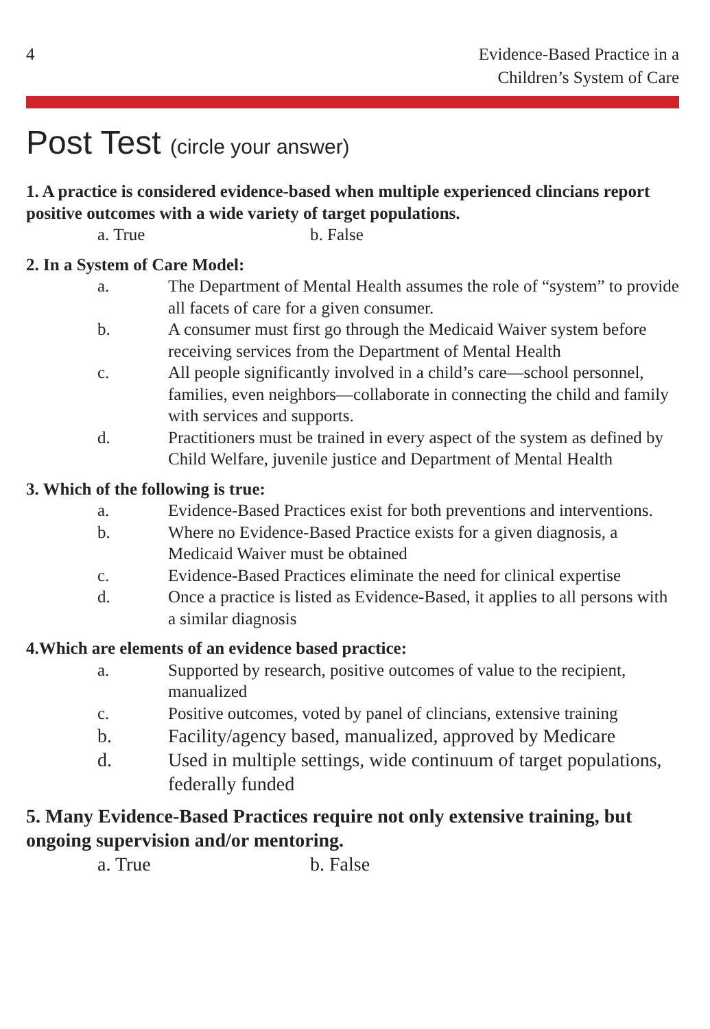4 Evidence-Based Practice in a
Children’s System of Care
Post Test (circle your answer)
1. A practice is considered evidence-based when multiple experienced clincians report positive outcomes with a wide variety of target populations.
a. True b. False
2. In a System of Care Model:
a. The Department of Mental Health assumes the role of “system” to provide all facets of care for a given consumer.
b. A consumer must first go through the Medicaid Waiver system before receiving services from the Department of Mental Health
c. All people significantly involved in a child’s care—school personnel, families, even neighbors—collaborate in connecting the child and family with services and supports.
d. Practitioners must be trained in every aspect of the system as defined by Child Welfare, juvenile justice and Department of Mental Health
3. Which of the following is true:
a. Evidence-Based Practices exist for both preventions and interventions.
b. Where no Evidence-Based Practice exists for a given diagnosis, a Medicaid Waiver must be obtained
c. Evidence-Based Practices eliminate the need for clinical expertise
d. Once a practice is listed as Evidence-Based, it applies to all persons with a similar diagnosis
4.Which are elements of an evidence based practice:
a. Supported by research, positive outcomes of value to the recipient, manualized
c. Positive outcomes, voted by panel of clincians, extensive training
b. Facility/agency based, manualized, approved by Medicare
d. Used in multiple settings, wide continuum of target populations, federally funded
5. Many Evidence-Based Practices require not only extensive training, but ongoing supervision and/or mentoring.
a. True b. False